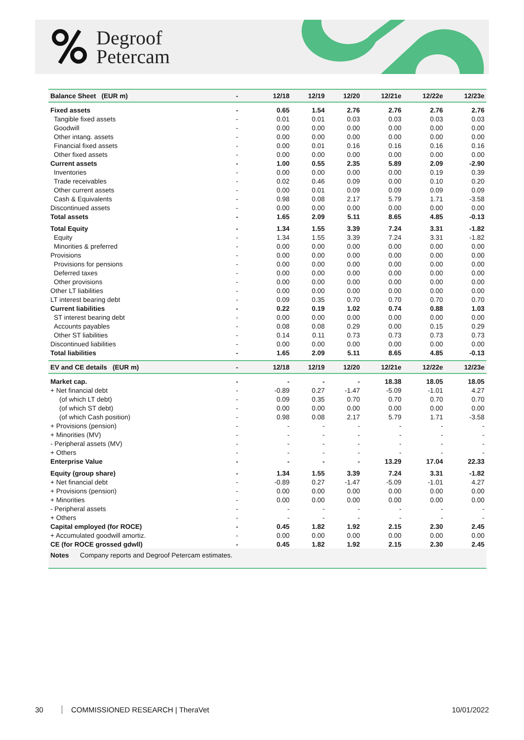Degroof
Petercam
| Balance Sheet (EUR m) | - | 12/18 | 12/19 | 12/20 | 12/21e | 12/22e | 12/23e |
| --- | --- | --- | --- | --- | --- | --- | --- |
| Fixed assets | - | 0.65 | 1.54 | 2.76 | 2.76 | 2.76 | 2.76 |
| Tangible fixed assets | - | 0.01 | 0.01 | 0.03 | 0.03 | 0.03 | 0.03 |
| Goodwill | - | 0.00 | 0.00 | 0.00 | 0.00 | 0.00 | 0.00 |
| Other intang. assets | - | 0.00 | 0.00 | 0.00 | 0.00 | 0.00 | 0.00 |
| Financial fixed assets | - | 0.00 | 0.01 | 0.16 | 0.16 | 0.16 | 0.16 |
| Other fixed assets | - | 0.00 | 0.00 | 0.00 | 0.00 | 0.00 | 0.00 |
| Current assets | - | 1.00 | 0.55 | 2.35 | 5.89 | 2.09 | -2.90 |
| Inventories | - | 0.00 | 0.00 | 0.00 | 0.00 | 0.19 | 0.39 |
| Trade receivables | - | 0.02 | 0.46 | 0.09 | 0.00 | 0.10 | 0.20 |
| Other current assets | - | 0.00 | 0.01 | 0.09 | 0.09 | 0.09 | 0.09 |
| Cash & Equivalents | - | 0.98 | 0.08 | 2.17 | 5.79 | 1.71 | -3.58 |
| Discontinued assets | - | 0.00 | 0.00 | 0.00 | 0.00 | 0.00 | 0.00 |
| Total assets | - | 1.65 | 2.09 | 5.11 | 8.65 | 4.85 | -0.13 |
| Total Equity | - | 1.34 | 1.55 | 3.39 | 7.24 | 3.31 | -1.82 |
| Equity | - | 1.34 | 1.55 | 3.39 | 7.24 | 3.31 | -1.82 |
| Minorities & preferred | - | 0.00 | 0.00 | 0.00 | 0.00 | 0.00 | 0.00 |
| Provisions | - | 0.00 | 0.00 | 0.00 | 0.00 | 0.00 | 0.00 |
| Provisions for pensions | - | 0.00 | 0.00 | 0.00 | 0.00 | 0.00 | 0.00 |
| Deferred taxes | - | 0.00 | 0.00 | 0.00 | 0.00 | 0.00 | 0.00 |
| Other provisions | - | 0.00 | 0.00 | 0.00 | 0.00 | 0.00 | 0.00 |
| Other LT liabilities | - | 0.00 | 0.00 | 0.00 | 0.00 | 0.00 | 0.00 |
| LT interest bearing debt | - | 0.09 | 0.35 | 0.70 | 0.70 | 0.70 | 0.70 |
| Current liabilities | - | 0.22 | 0.19 | 1.02 | 0.74 | 0.88 | 1.03 |
| ST interest bearing debt | - | 0.00 | 0.00 | 0.00 | 0.00 | 0.00 | 0.00 |
| Accounts payables | - | 0.08 | 0.08 | 0.29 | 0.00 | 0.15 | 0.29 |
| Other ST liabilities | - | 0.14 | 0.11 | 0.73 | 0.73 | 0.73 | 0.73 |
| Discontinued liabilities | - | 0.00 | 0.00 | 0.00 | 0.00 | 0.00 | 0.00 |
| Total liabilities | - | 1.65 | 2.09 | 5.11 | 8.65 | 4.85 | -0.13 |
| EV and CE details (EUR m) | - | 12/18 | 12/19 | 12/20 | 12/21e | 12/22e | 12/23e |
| Market cap. | - | - | - | - | 18.38 | 18.05 | 18.05 |
| + Net financial debt | - | -0.89 | 0.27 | -1.47 | -5.09 | -1.01 | 4.27 |
| (of which LT debt) | - | 0.09 | 0.35 | 0.70 | 0.70 | 0.70 | 0.70 |
| (of which ST debt) | - | 0.00 | 0.00 | 0.00 | 0.00 | 0.00 | 0.00 |
| (of which Cash position) | - | 0.98 | 0.08 | 2.17 | 5.79 | 1.71 | -3.58 |
| + Provisions (pension) | - | - | - | - | - | - | - |
| + Minorities (MV) | - | - | - | - | - | - | - |
| - Peripheral assets (MV) | - | - | - | - | - | - | - |
| + Others | - | - | - | - | - | - | - |
| Enterprise Value | - | - | - | - | 13.29 | 17.04 | 22.33 |
| Equity (group share) | - | 1.34 | 1.55 | 3.39 | 7.24 | 3.31 | -1.82 |
| + Net financial debt | - | -0.89 | 0.27 | -1.47 | -5.09 | -1.01 | 4.27 |
| + Provisions (pension) | - | 0.00 | 0.00 | 0.00 | 0.00 | 0.00 | 0.00 |
| + Minorities | - | 0.00 | 0.00 | 0.00 | 0.00 | 0.00 | 0.00 |
| - Peripheral assets | - | - | - | - | - | - | - |
| + Others | - | - | - | - | - | - | - |
| Capital employed (for ROCE) | - | 0.45 | 1.82 | 1.92 | 2.15 | 2.30 | 2.45 |
| + Accumulated goodwill amortiz. | - | 0.00 | 0.00 | 0.00 | 0.00 | 0.00 | 0.00 |
| CE (for ROCE grossed gdwll) | - | 0.45 | 1.82 | 1.92 | 2.15 | 2.30 | 2.45 |
Notes Company reports and Degroof Petercam estimates.
30 COMMISSIONED RESEARCH | TheraVet 10/01/2022